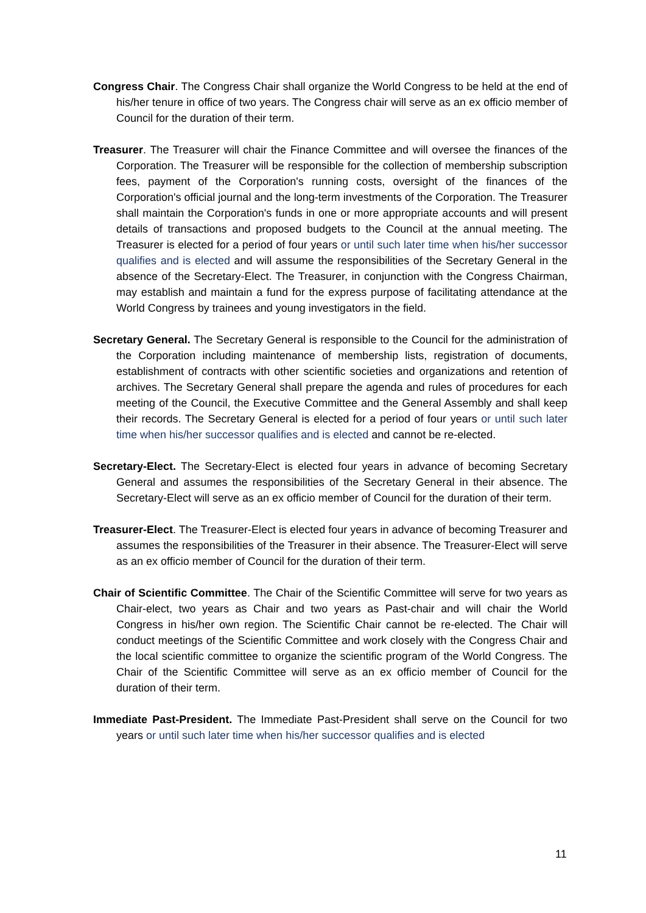Congress Chair. The Congress Chair shall organize the World Congress to be held at the end of his/her tenure in office of two years. The Congress chair will serve as an ex officio member of Council for the duration of their term.
Treasurer. The Treasurer will chair the Finance Committee and will oversee the finances of the Corporation. The Treasurer will be responsible for the collection of membership subscription fees, payment of the Corporation's running costs, oversight of the finances of the Corporation's official journal and the long-term investments of the Corporation. The Treasurer shall maintain the Corporation's funds in one or more appropriate accounts and will present details of transactions and proposed budgets to the Council at the annual meeting. The Treasurer is elected for a period of four years or until such later time when his/her successor qualifies and is elected and will assume the responsibilities of the Secretary General in the absence of the Secretary-Elect. The Treasurer, in conjunction with the Congress Chairman, may establish and maintain a fund for the express purpose of facilitating attendance at the World Congress by trainees and young investigators in the field.
Secretary General. The Secretary General is responsible to the Council for the administration of the Corporation including maintenance of membership lists, registration of documents, establishment of contracts with other scientific societies and organizations and retention of archives. The Secretary General shall prepare the agenda and rules of procedures for each meeting of the Council, the Executive Committee and the General Assembly and shall keep their records. The Secretary General is elected for a period of four years or until such later time when his/her successor qualifies and is elected and cannot be re-elected.
Secretary-Elect. The Secretary-Elect is elected four years in advance of becoming Secretary General and assumes the responsibilities of the Secretary General in their absence. The Secretary-Elect will serve as an ex officio member of Council for the duration of their term.
Treasurer-Elect. The Treasurer-Elect is elected four years in advance of becoming Treasurer and assumes the responsibilities of the Treasurer in their absence. The Treasurer-Elect will serve as an ex officio member of Council for the duration of their term.
Chair of Scientific Committee. The Chair of the Scientific Committee will serve for two years as Chair-elect, two years as Chair and two years as Past-chair and will chair the World Congress in his/her own region. The Scientific Chair cannot be re-elected. The Chair will conduct meetings of the Scientific Committee and work closely with the Congress Chair and the local scientific committee to organize the scientific program of the World Congress. The Chair of the Scientific Committee will serve as an ex officio member of Council for the duration of their term.
Immediate Past-President. The Immediate Past-President shall serve on the Council for two years or until such later time when his/her successor qualifies and is elected
11